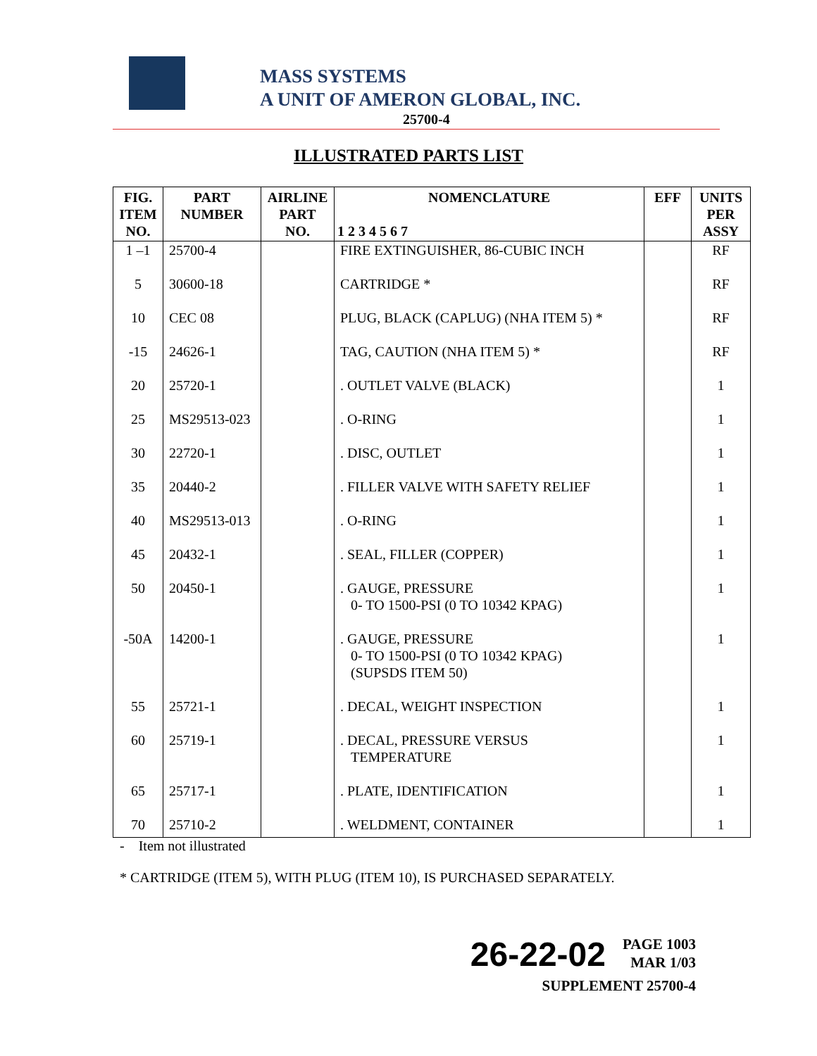MASS SYSTEMS
A UNIT OF AMERON GLOBAL, INC.
25700-4
ILLUSTRATED PARTS LIST
| FIG. ITEM NO. | PART NUMBER | AIRLINE PART NO. | NOMENCLATURE 1 2 3 4 5 6 7 | EFF | UNITS PER ASSY |
| --- | --- | --- | --- | --- | --- |
| 1 –1 | 25700-4 | | FIRE EXTINGUISHER, 86-CUBIC INCH | | RF |
| 5 | 30600-18 | | CARTRIDGE * | | RF |
| 10 | CEC 08 | | PLUG, BLACK (CAPLUG) (NHA ITEM 5) * | | RF |
| -15 | 24626-1 | | TAG, CAUTION (NHA ITEM 5) * | | RF |
| 20 | 25720-1 | | . OUTLET VALVE (BLACK) | | 1 |
| 25 | MS29513-023 | | . O-RING | | 1 |
| 30 | 22720-1 | | . DISC, OUTLET | | 1 |
| 35 | 20440-2 | | . FILLER VALVE WITH SAFETY RELIEF | | 1 |
| 40 | MS29513-013 | | . O-RING | | 1 |
| 45 | 20432-1 | | . SEAL, FILLER (COPPER) | | 1 |
| 50 | 20450-1 | | . GAUGE, PRESSURE 0- TO 1500-PSI (0 TO 10342 KPAG) | | 1 |
| -50A | 14200-1 | | . GAUGE, PRESSURE 0- TO 1500-PSI (0 TO 10342 KPAG) (SUPSDS ITEM 50) | | 1 |
| 55 | 25721-1 | | . DECAL, WEIGHT INSPECTION | | 1 |
| 60 | 25719-1 | | . DECAL, PRESSURE VERSUS TEMPERATURE | | 1 |
| 65 | 25717-1 | | . PLATE, IDENTIFICATION | | 1 |
| 70 | 25710-2 | | . WELDMENT, CONTAINER | | 1 |
- Item not illustrated
* CARTRIDGE (ITEM 5), WITH PLUG (ITEM 10), IS PURCHASED SEPARATELY.
26-22-02 PAGE 1003
MAR 1/03
SUPPLEMENT 25700-4